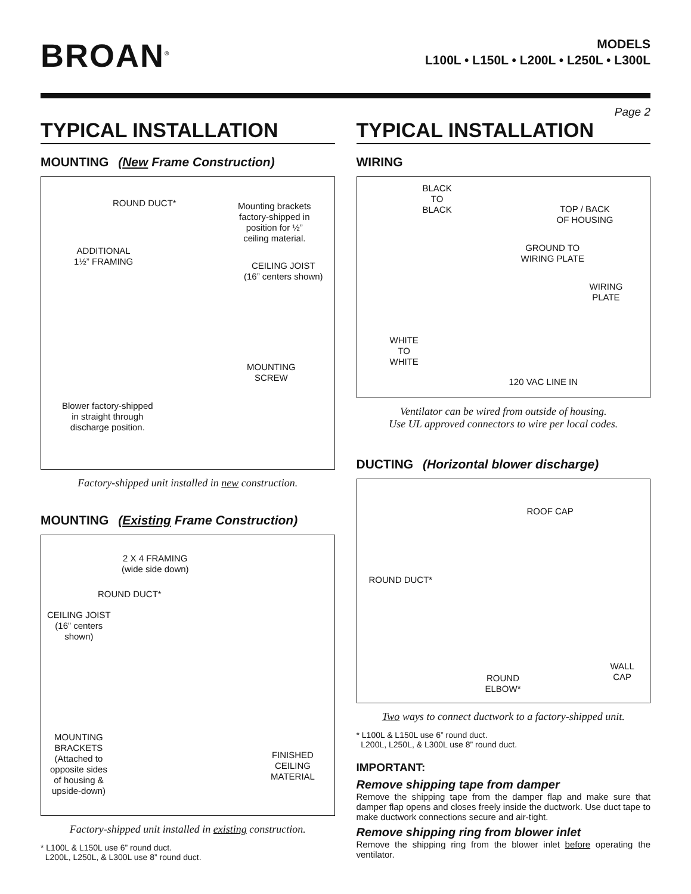BROAN<sup>®</sup>
MODELS
L100L • L150L • L200L • L250L • L300L
Page 2
TYPICAL INSTALLATION
MOUNTING (New Frame Construction)
ROUND DUCT* Mounting brackets
factory-shipped in
position for ½”
ceiling material.
ADDITIONAL
1½” FRAMING CEILING JOIST
(16” centers shown)
MOUNTING
SCREW
Blower factory-shipped
in straight through
discharge position.
Factory-shipped unit installed in new construction.
MOUNTING (Existing Frame Construction)
2 X 4 FRAMING
(wide side down)
ROUND DUCT*
CEILING JOIST
(16” centers
shown)
MOUNTING
BRACKETS
(Attached to
opposite sides
of housing &
upside-down)
FINISHED
CEILING
MATERIAL
Factory-shipped unit installed in existing construction.
* L100L & L150L use 6” round duct.
L200L, L250L, & L300L use 8” round duct.
TYPICAL INSTALLATION
WIRING
BLACK
TO
BLACK TOP / BACK
OF HOUSING
GROUND TO
WIRING PLATE
WIRING
PLATE
WHITE
TO
WHITE
120 VAC LINE IN
Ventilator can be wired from outside of housing.
Use UL approved connectors to wire per local codes.
DUCTING (Horizontal blower discharge)
ROOF CAP
ROUND DUCT*
ROUND
ELBOW*
WALL
CAP
Two ways to connect ductwork to a factory-shipped unit.
* L100L & L150L use 6” round duct.
L200L, L250L, & L300L use 8” round duct.
IMPORTANT:
Remove shipping tape from damper
Remove the shipping tape from the damper flap and make sure that damper flap opens and closes freely inside the ductwork. Use duct tape to make ductwork connections secure and air-tight.
Remove shipping ring from blower inlet
Remove the shipping ring from the blower inlet before operating the ventilator.